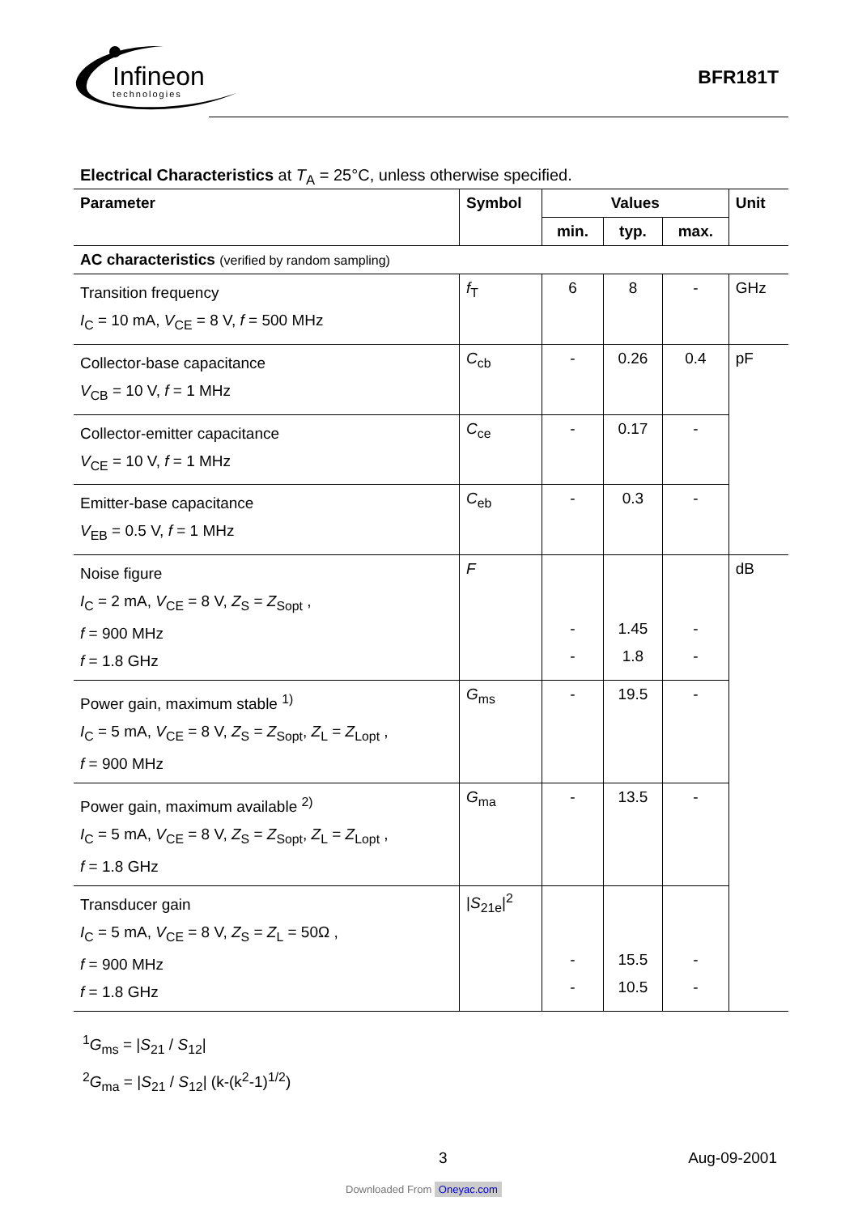Infineon
technologies
BFR181T
Electrical Characteristics at T<sub>A</sub> = 25°C, unless otherwise specified.
| Parameter | Symbol | Values | | | Unit |
| --- | --- | --- | --- | --- | --- |
| | | min. | typ. | max. | |
| AC characteristics (verified by random sampling) | | | | | |
| Transition frequency I<sub>C</sub> = 10 mA, V<sub>CE</sub> = 8 V, f = 500 MHz | f<sub>T</sub> | 6 | 8 | - | GHz |
| Collector-base capacitance V<sub>CB</sub> = 10 V, f = 1 MHz | C<sub>cb</sub> | - | 0.26 | 0.4 | pF |
| Collector-emitter capacitance V<sub>CE</sub> = 10 V, f = 1 MHz | C<sub>ce</sub> | - | 0.17 | - | |
| Emitter-base capacitance V<sub>EB</sub> = 0.5 V, f = 1 MHz | C<sub>eb</sub> | - | 0.3 | - | |
| Noise figure I<sub>C</sub> = 2 mA, V<sub>CE</sub> = 8 V, Z<sub>S</sub> = Z<sub>Sopt</sub> , f = 900 MHz f = 1.8 GHz | F | - - | 1.45 1.8 | - - | dB |
| Power gain, maximum stable <sup>1)</sup> I<sub>C</sub> = 5 mA, V<sub>CE</sub> = 8 V, Z<sub>S</sub> = Z<sub>Sopt</sub>, Z<sub>L</sub> = Z<sub>Lopt</sub> , f = 900 MHz | G<sub>ms</sub> | - | 19.5 | - | |
| Power gain, maximum available <sup>2)</sup> I<sub>C</sub> = 5 mA, V<sub>CE</sub> = 8 V, Z<sub>S</sub> = Z<sub>Sopt</sub>, Z<sub>L</sub> = Z<sub>Lopt</sub> , f = 1.8 GHz | G<sub>ma</sub> | - | 13.5 | - | |
| Transducer gain I<sub>C</sub> = 5 mA, V<sub>CE</sub> = 8 V, Z<sub>S</sub> = Z<sub>L</sub> = 50Ω , f = 900 MHz f = 1.8 GHz | / S<sub>21e</sub>/<sup>2</sup> | - - | 15.5 10.5 | - - | |
<sup>1</sup> G<sub>ms</sub> = |S<sub>21</sub> / S<sub>12</sub>|
<sup>2</sup> G<sub>ma</sub> = |S<sub>21</sub> / S<sub>12</sub>| (k-(k<sup>2</sup>-1)<sup>1/2</sup>)
3 Aug-09-2001
Downloaded From Oneyac.com